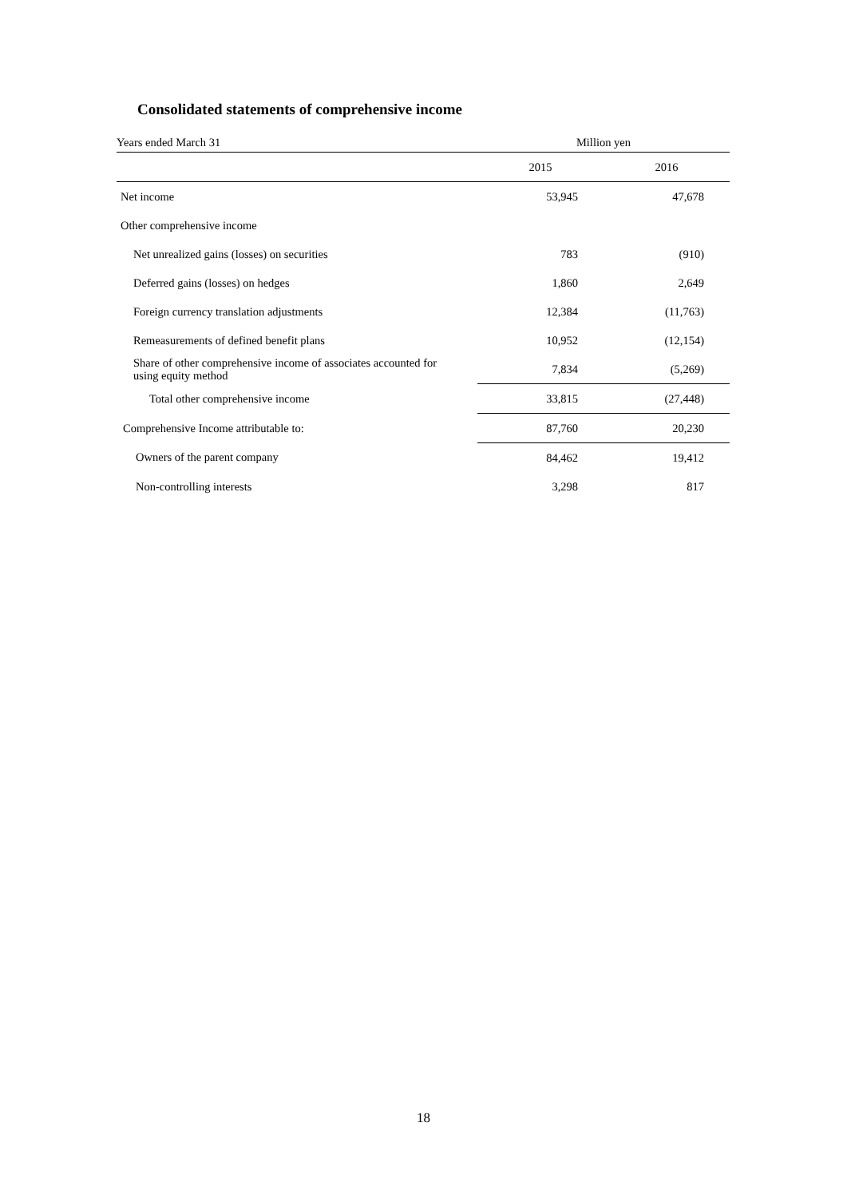Consolidated statements of comprehensive income
| Years ended March 31 | Million yen | |
| --- | --- | --- |
| | 2015 | 2016 |
| Net income | 53,945 | 47,678 |
| Other comprehensive income | | |
| Net unrealized gains (losses) on securities | 783 | (910) |
| Deferred gains (losses) on hedges | 1,860 | 2,649 |
| Foreign currency translation adjustments | 12,384 | (11,763) |
| Remeasurements of defined benefit plans | 10,952 | (12,154) |
| Share of other comprehensive income of associates accounted for using equity method | 7,834 | (5,269) |
| Total other comprehensive income | 33,815 | (27,448) |
| Comprehensive Income attributable to: | 87,760 | 20,230 |
| Owners of the parent company | 84,462 | 19,412 |
| Non-controlling interests | 3,298 | 817 |
18